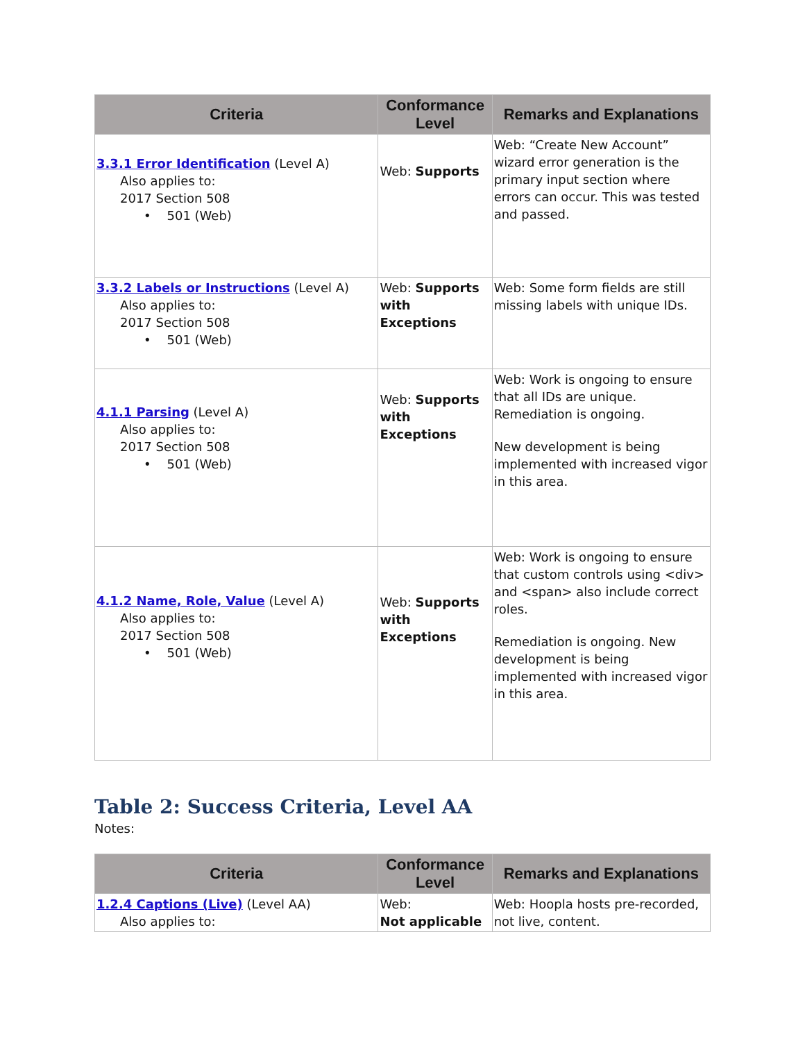| Criteria | Conformance Level | Remarks and Explanations |
| --- | --- | --- |
| 3.3.1 Error Identification (Level A) Also applies to: 2017 Section 508 • 501 (Web) | Web: Supports | Web: “Create New Account” wizard error generation is the primary input section where errors can occur. This was tested and passed. |
| 3.3.2 Labels or Instructions (Level A) Also applies to: 2017 Section 508 • 501 (Web) | Web: Supports with Exceptions | Web: Some form fields are still missing labels with unique IDs. |
| 4.1.1 Parsing (Level A) Also applies to: 2017 Section 508 • 501 (Web) | Web: Supports with Exceptions | Web: Work is ongoing to ensure that all IDs are unique. Remediation is ongoing. New development is being implemented with increased vigor in this area. |
| 4.1.2 Name, Role, Value (Level A) Also applies to: 2017 Section 508 • 501 (Web) | Web: Supports with Exceptions | Web: Work is ongoing to ensure that custom controls using <div> and <span> also include correct roles. Remediation is ongoing. New development is being implemented with increased vigor in this area. |
Table 2: Success Criteria, Level AA
Notes:
| Criteria | Conformance Level | Remarks and Explanations |
| --- | --- | --- |
| 1.2.4 Captions (Live) (Level AA) Also applies to: | Web: Not applicable | Web: Hoopla hosts pre-recorded, not live, content. |